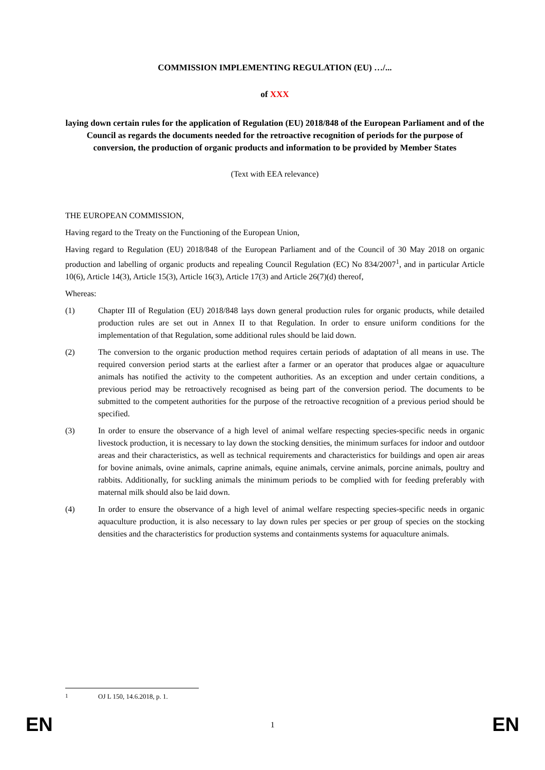COMMISSION IMPLEMENTING REGULATION (EU) …/...
of XXX
laying down certain rules for the application of Regulation (EU) 2018/848 of the European Parliament and of the Council as regards the documents needed for the retroactive recognition of periods for the purpose of conversion, the production of organic products and information to be provided by Member States
(Text with EEA relevance)
THE EUROPEAN COMMISSION,
Having regard to the Treaty on the Functioning of the European Union,
Having regard to Regulation (EU) 2018/848 of the European Parliament and of the Council of 30 May 2018 on organic production and labelling of organic products and repealing Council Regulation (EC) No 834/2007<sup>1</sup>, and in particular Article 10(6), Article 14(3), Article 15(3), Article 16(3), Article 17(3) and Article 26(7)(d) thereof,
Whereas:
(1) Chapter III of Regulation (EU) 2018/848 lays down general production rules for organic products, while detailed production rules are set out in Annex II to that Regulation. In order to ensure uniform conditions for the implementation of that Regulation, some additional rules should be laid down.
(2) The conversion to the organic production method requires certain periods of adaptation of all means in use. The required conversion period starts at the earliest after a farmer or an operator that produces algae or aquaculture animals has notified the activity to the competent authorities. As an exception and under certain conditions, a previous period may be retroactively recognised as being part of the conversion period. The documents to be submitted to the competent authorities for the purpose of the retroactive recognition of a previous period should be specified.
(3) In order to ensure the observance of a high level of animal welfare respecting species-specific needs in organic livestock production, it is necessary to lay down the stocking densities, the minimum surfaces for indoor and outdoor areas and their characteristics, as well as technical requirements and characteristics for buildings and open air areas for bovine animals, ovine animals, caprine animals, equine animals, cervine animals, porcine animals, poultry and rabbits. Additionally, for suckling animals the minimum periods to be complied with for feeding preferably with maternal milk should also be laid down.
(4) In order to ensure the observance of a high level of animal welfare respecting species-specific needs in organic aquaculture production, it is also necessary to lay down rules per species or per group of species on the stocking densities and the characteristics for production systems and containments systems for aquaculture animals.
<sup>1</sup> OJ L 150, 14.6.2018, p. 1.
EN 1 EN